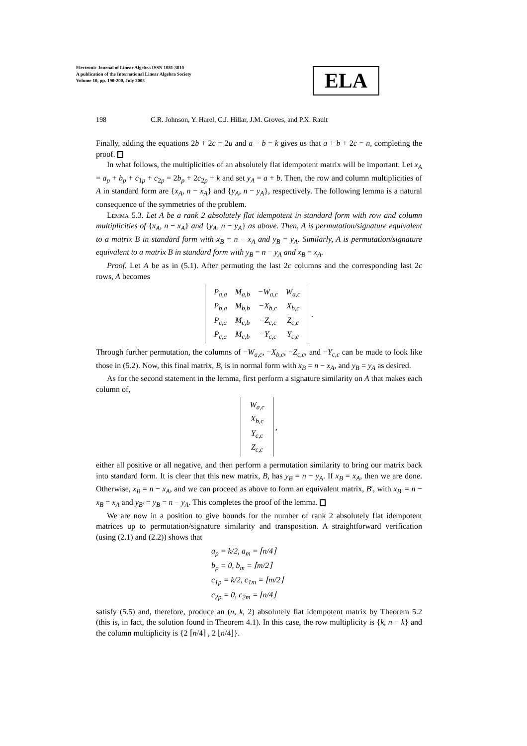Electronic Journal of Linear Algebra ISSN 1081-3810
A publication of the International Linear Algebra Society
Volume 10, pp. 190-200, July 2003
ELA
198 C.R. Johnson, Y. Harel, C.J. Hillar, J.M. Groves, and P.X. Rault
Finally, adding the equations 2b + 2c = 2u and a − b = k gives us that a + b + 2c = n, completing the proof.
In what follows, the multiplicities of an absolutely flat idempotent matrix will be important. Let x<sub>A</sub> = a<sub>p</sub> + b<sub>p</sub> + c<sub>1p</sub> + c<sub>2p</sub> = 2b<sub>p</sub> + 2c<sub>2p</sub> + k and set y<sub>A</sub> = a + b. Then, the row and column multiplicities of A in standard form are {x<sub>A</sub>, n − x<sub>A</sub>} and {y<sub>A</sub>, n − y<sub>A</sub>}, respectively. The following lemma is a natural consequence of the symmetries of the problem.
Lemma 5.3. Let A be a rank 2 absolutely flat idempotent in standard form with row and column multiplicities of {x<sub>A</sub>, n − x<sub>A</sub>} and {y<sub>A</sub>, n − y<sub>A</sub>} as above. Then, A is permutation/signature equivalent to a matrix B in standard form with x<sub>B</sub> = n − x<sub>A</sub> and y<sub>B</sub> = y<sub>A</sub>. Similarly, A is permutation/signature equivalent to a matrix B in standard form with y<sub>B</sub> = n − y<sub>A</sub> and x<sub>B</sub> = x<sub>A</sub>.
Proof. Let A be as in (5.1). After permuting the last 2c columns and the corresponding last 2c rows, A becomes
| P<sub>a,a</sub> | M<sub>a,b</sub> | −W<sub>a,c</sub> | W<sub>a,c</sub> |
| P<sub>b,a</sub> | M<sub>b,b</sub> | −X<sub>b,c</sub> | X<sub>b,c</sub> |
| P<sub>c,a</sub> | M<sub>c,b</sub> | −Z<sub>c,c</sub> | Z<sub>c,c</sub> |
| P<sub>c,a</sub> | M<sub>c,b</sub> | −Y<sub>c,c</sub> | Y<sub>c,c</sub> |
.
Through further permutation, the columns of −W<sub>a,c</sub>, −X<sub>b,c</sub>, −Z<sub>c,c</sub>, and −Y<sub>c,c</sub> can be made to look like those in (5.2). Now, this final matrix, B, is in normal form with x<sub>B</sub> = n − x<sub>A</sub>, and y<sub>B</sub> = y<sub>A</sub> as desired.
As for the second statement in the lemma, first perform a signature similarity on A that makes each column of,
| W<sub>a,c</sub> |
| X<sub>b,c</sub> |
| Y<sub>c,c</sub> |
| Z<sub>c,c</sub> |
,
either all positive or all negative, and then perform a permutation similarity to bring our matrix back into standard form. It is clear that this new matrix, B, has y<sub>B</sub> = n − y<sub>A</sub>. If x<sub>B</sub> = x<sub>A</sub>, then we are done. Otherwise, x<sub>B</sub> = n − x<sub>A</sub>, and we can proceed as above to form an equivalent matrix, B′, with x<sub>B′</sub> = n − x<sub>B</sub> = x<sub>A</sub> and y<sub>B′</sub> = y<sub>B</sub> = n − y<sub>A</sub>. This completes the proof of the lemma.
We are now in a position to give bounds for the number of rank 2 absolutely flat idempotent matrices up to permutation/signature similarity and transposition. A straightforward verification (using (2.1) and (2.2)) shows that
a<sub>p</sub> = k/2, a<sub>m</sub> = ⌈n/4⌉
b<sub>p</sub> = 0, b<sub>m</sub> = ⌈m/2⌉
c<sub>1p</sub> = k/2, c<sub>1m</sub> = ⌊m/2⌋
c<sub>2p</sub> = 0, c<sub>2m</sub> = ⌊n/4⌋
satisfy (5.5) and, therefore, produce an (n, k, 2) absolutely flat idempotent matrix by Theorem 5.2 (this is, in fact, the solution found in Theorem 4.1). In this case, the row multiplicity is {k, n − k} and the column multiplicity is {2 ⌈n/4⌉ , 2 ⌊n/4⌋}.